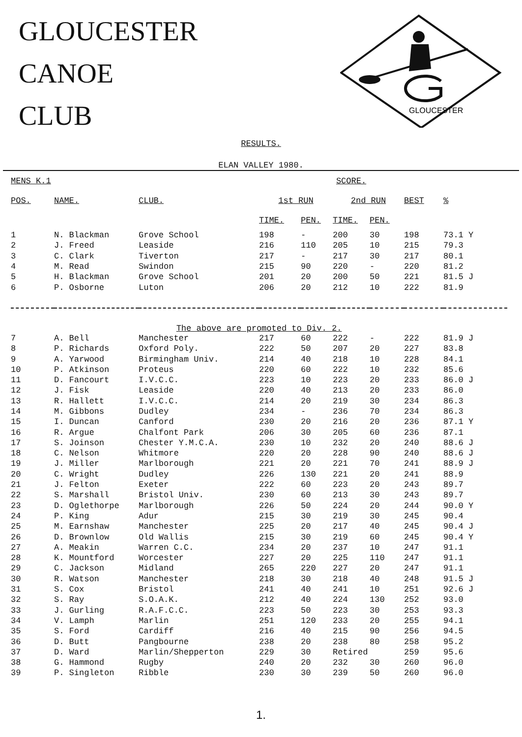GLOUCESTER
CANOE
CLUB
GLOUCESTER
RESULTS.
ELAN VALLEY 1980.
| MENS K.1 | | | SCORE. | | | | | |
| POS. | NAME. | CLUB. | 1st RUN | | 2nd RUN | | BEST | % |
| | | | TIME. | PEN. | TIME. | PEN. | | |
| 1 | N. Blackman | Grove School | 198 | - | 200 | 30 | 198 | 73.1 Y |
| 2 | J. Freed | Leaside | 216 | 110 | 205 | 10 | 215 | 79.3 |
| 3 | C. Clark | Tiverton | 217 | - | 217 | 30 | 217 | 80.1 |
| 4 | M. Read | Swindon | 215 | 90 | 220 | - | 220 | 81.2 |
| 5 | H. Blackman | Grove School | 201 | 20 | 200 | 50 | 221 | 81.5 J |
| 6 | P. Osborne | Luton | 206 | 20 | 212 | 10 | 222 | 81.9 |
| The above are promoted to Div. 2. | | | | | | | | |
| 7 | A. Bell | Manchester | 217 | 60 | 222 | - | 222 | 81.9 J |
| 8 | P. Richards | Oxford Poly. | 222 | 50 | 207 | 20 | 227 | 83.8 |
| 9 | A. Yarwood | Birmingham Univ. | 214 | 40 | 218 | 10 | 228 | 84.1 |
| 10 | P. Atkinson | Proteus | 220 | 60 | 222 | 10 | 232 | 85.6 |
| 11 | D. Fancourt | I.V.C.C. | 223 | 10 | 223 | 20 | 233 | 86.0 J |
| 12 | J. Fisk | Leaside | 220 | 40 | 213 | 20 | 233 | 86.0 |
| 13 | R. Hallett | I.V.C.C. | 214 | 20 | 219 | 30 | 234 | 86.3 |
| 14 | M. Gibbons | Dudley | 234 | - | 236 | 70 | 234 | 86.3 |
| 15 | I. Duncan | Canford | 230 | 20 | 216 | 20 | 236 | 87.1 Y |
| 16 | R. Argue | Chalfont Park | 206 | 30 | 205 | 60 | 236 | 87.1 |
| 17 | S. Joinson | Chester Y.M.C.A. | 230 | 10 | 232 | 20 | 240 | 88.6 J |
| 18 | C. Nelson | Whitmore | 220 | 20 | 228 | 90 | 240 | 88.6 J |
| 19 | J. Miller | Marlborough | 221 | 20 | 221 | 70 | 241 | 88.9 J |
| 20 | C. Wright | Dudley | 226 | 130 | 221 | 20 | 241 | 88.9 |
| 21 | J. Felton | Exeter | 222 | 60 | 223 | 20 | 243 | 89.7 |
| 22 | S. Marshall | Bristol Univ. | 230 | 60 | 213 | 30 | 243 | 89.7 |
| 23 | D. Oglethorpe | Marlborough | 226 | 50 | 224 | 20 | 244 | 90.0 Y |
| 24 | P. King | Adur | 215 | 30 | 219 | 30 | 245 | 90.4 |
| 25 | M. Earnshaw | Manchester | 225 | 20 | 217 | 40 | 245 | 90.4 J |
| 26 | D. Brownlow | Old Wallis | 215 | 30 | 219 | 60 | 245 | 90.4 Y |
| 27 | A. Meakin | Warren C.C. | 234 | 20 | 237 | 10 | 247 | 91.1 |
| 28 | K. Mountford | Worcester | 227 | 20 | 225 | 110 | 247 | 91.1 |
| 29 | C. Jackson | Midland | 265 | 220 | 227 | 20 | 247 | 91.1 |
| 30 | R. Watson | Manchester | 218 | 30 | 218 | 40 | 248 | 91.5 J |
| 31 | S. Cox | Bristol | 241 | 40 | 241 | 10 | 251 | 92.6 J |
| 32 | S. Ray | S.O.A.K. | 212 | 40 | 224 | 130 | 252 | 93.0 |
| 33 | J. Gurling | R.A.F.C.C. | 223 | 50 | 223 | 30 | 253 | 93.3 |
| 34 | V. Lamph | Marlin | 251 | 120 | 233 | 20 | 255 | 94.1 |
| 35 | S. Ford | Cardiff | 216 | 40 | 215 | 90 | 256 | 94.5 |
| 36 | D. Butt | Pangbourne | 238 | 20 | 238 | 80 | 258 | 95.2 |
| 37 | D. Ward | Marlin/Shepperton | 229 | 30 | Retired | | 259 | 95.6 |
| 38 | G. Hammond | Rugby | 240 | 20 | 232 | 30 | 260 | 96.0 |
| 39 | P. Singleton | Ribble | 230 | 30 | 239 | 50 | 260 | 96.0 |
1.